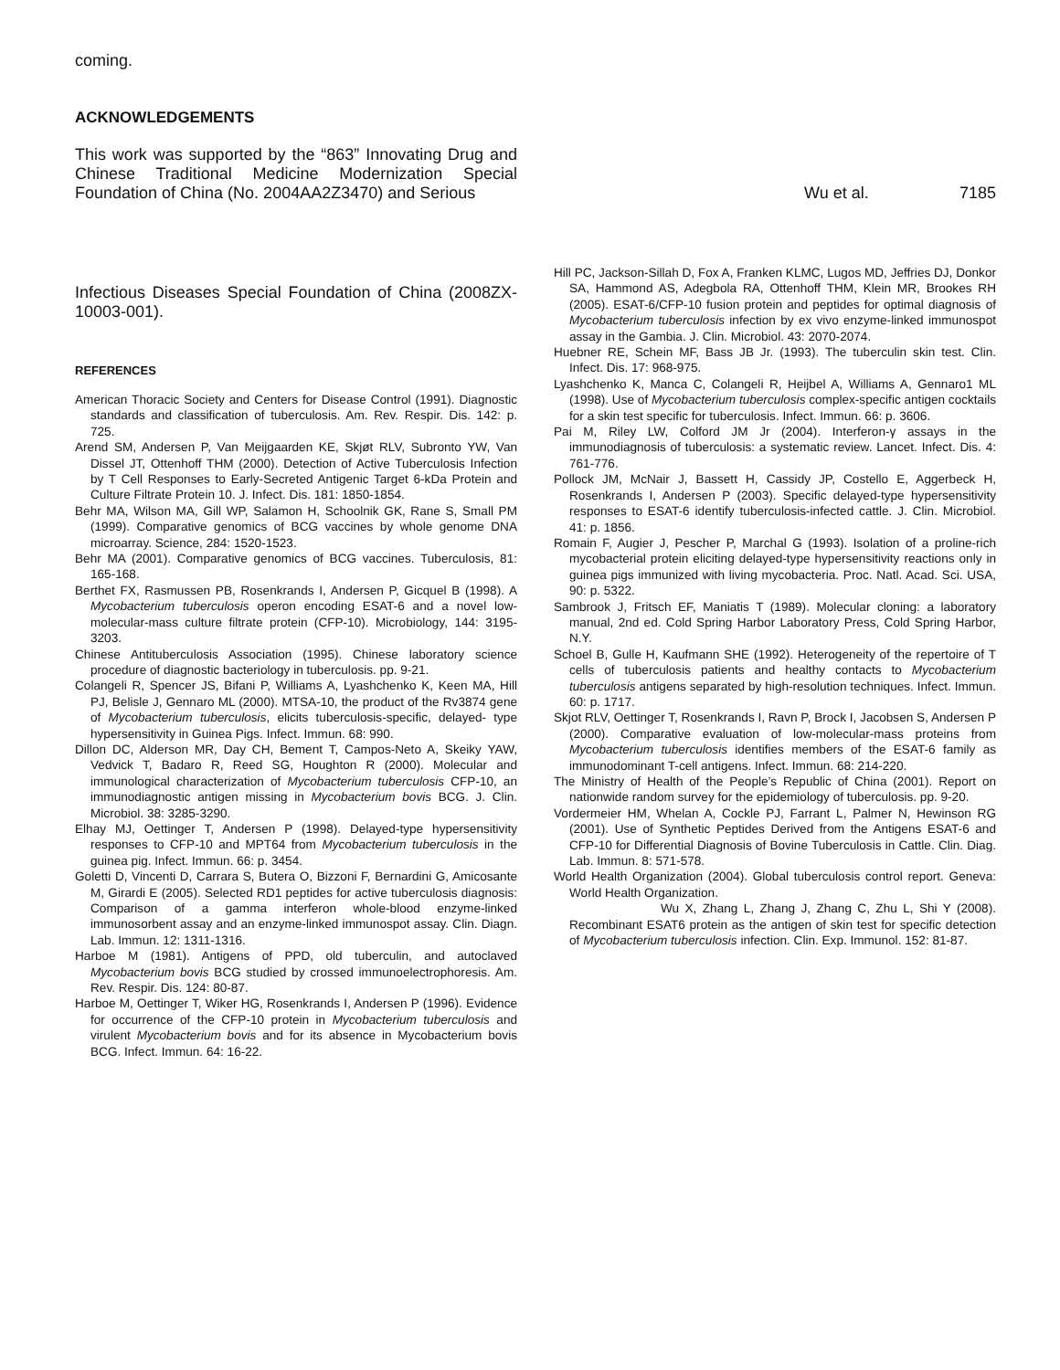coming.
ACKNOWLEDGEMENTS
This work was supported by the “863” Innovating Drug and Chinese Traditional Medicine Modernization Special Foundation of China (No. 2004AA2Z3470) and Serious
Wu et al. 7185
Infectious Diseases Special Foundation of China (2008ZX-10003-001).
REFERENCES
American Thoracic Society and Centers for Disease Control (1991). Diagnostic standards and classification of tuberculosis. Am. Rev. Respir. Dis. 142: p. 725.
Arend SM, Andersen P, Van Meijgaarden KE, Skjøt RLV, Subronto YW, Van Dissel JT, Ottenhoff THM (2000). Detection of Active Tuberculosis Infection by T Cell Responses to Early-Secreted Antigenic Target 6-kDa Protein and Culture Filtrate Protein 10. J. Infect. Dis. 181: 1850-1854.
Behr MA, Wilson MA, Gill WP, Salamon H, Schoolnik GK, Rane S, Small PM (1999). Comparative genomics of BCG vaccines by whole genome DNA microarray. Science, 284: 1520-1523.
Behr MA (2001). Comparative genomics of BCG vaccines. Tuberculosis, 81: 165-168.
Berthet FX, Rasmussen PB, Rosenkrands I, Andersen P, Gicquel B (1998). A Mycobacterium tuberculosis operon encoding ESAT-6 and a novel low-molecular-mass culture filtrate protein (CFP-10). Microbiology, 144: 3195-3203.
Chinese Antituberculosis Association (1995). Chinese laboratory science procedure of diagnostic bacteriology in tuberculosis. pp. 9-21.
Colangeli R, Spencer JS, Bifani P, Williams A, Lyashchenko K, Keen MA, Hill PJ, Belisle J, Gennaro ML (2000). MTSA-10, the product of the Rv3874 gene of Mycobacterium tuberculosis, elicits tuberculosis-specific, delayed- type hypersensitivity in Guinea Pigs. Infect. Immun. 68: 990.
Dillon DC, Alderson MR, Day CH, Bement T, Campos-Neto A, Skeiky YAW, Vedvick T, Badaro R, Reed SG, Houghton R (2000). Molecular and immunological characterization of Mycobacterium tuberculosis CFP-10, an immunodiagnostic antigen missing in Mycobacterium bovis BCG. J. Clin. Microbiol. 38: 3285-3290.
Elhay MJ, Oettinger T, Andersen P (1998). Delayed-type hypersensitivity responses to CFP-10 and MPT64 from Mycobacterium tuberculosis in the guinea pig. Infect. Immun. 66: p. 3454.
Goletti D, Vincenti D, Carrara S, Butera O, Bizzoni F, Bernardini G, Amicosante M, Girardi E (2005). Selected RD1 peptides for active tuberculosis diagnosis: Comparison of a gamma interferon whole-blood enzyme-linked immunosorbent assay and an enzyme-linked immunospot assay. Clin. Diagn. Lab. Immun. 12: 1311-1316.
Harboe M (1981). Antigens of PPD, old tuberculin, and autoclaved Mycobacterium bovis BCG studied by crossed immunoelectrophoresis. Am. Rev. Respir. Dis. 124: 80-87.
Harboe M, Oettinger T, Wiker HG, Rosenkrands I, Andersen P (1996). Evidence for occurrence of the CFP-10 protein in Mycobacterium tuberculosis and virulent Mycobacterium bovis and for its absence in Mycobacterium bovis BCG. Infect. Immun. 64: 16-22.
Hill PC, Jackson-Sillah D, Fox A, Franken KLMC, Lugos MD, Jeffries DJ, Donkor SA, Hammond AS, Adegbola RA, Ottenhoff THM, Klein MR, Brookes RH (2005). ESAT-6/CFP-10 fusion protein and peptides for optimal diagnosis of Mycobacterium tuberculosis infection by ex vivo enzyme-linked immunospot assay in the Gambia. J. Clin. Microbiol. 43: 2070-2074.
Huebner RE, Schein MF, Bass JB Jr. (1993). The tuberculin skin test. Clin. Infect. Dis. 17: 968-975.
Lyashchenko K, Manca C, Colangeli R, Heijbel A, Williams A, Gennaro1 ML (1998). Use of Mycobacterium tuberculosis complex-specific antigen cocktails for a skin test specific for tuberculosis. Infect. Immun. 66: p. 3606.
Pai M, Riley LW, Colford JM Jr (2004). Interferon-γ assays in the immunodiagnosis of tuberculosis: a systematic review. Lancet. Infect. Dis. 4: 761-776.
Pollock JM, McNair J, Bassett H, Cassidy JP, Costello E, Aggerbeck H, Rosenkrands I, Andersen P (2003). Specific delayed-type hypersensitivity responses to ESAT-6 identify tuberculosis-infected cattle. J. Clin. Microbiol. 41: p. 1856.
Romain F, Augier J, Pescher P, Marchal G (1993). Isolation of a proline-rich mycobacterial protein eliciting delayed-type hypersensitivity reactions only in guinea pigs immunized with living mycobacteria. Proc. Natl. Acad. Sci. USA, 90: p. 5322.
Sambrook J, Fritsch EF, Maniatis T (1989). Molecular cloning: a laboratory manual, 2nd ed. Cold Spring Harbor Laboratory Press, Cold Spring Harbor, N.Y.
Schoel B, Gulle H, Kaufmann SHE (1992). Heterogeneity of the repertoire of T cells of tuberculosis patients and healthy contacts to Mycobacterium tuberculosis antigens separated by high-resolution techniques. Infect. Immun. 60: p. 1717.
Skjot RLV, Oettinger T, Rosenkrands I, Ravn P, Brock I, Jacobsen S, Andersen P (2000). Comparative evaluation of low-molecular-mass proteins from Mycobacterium tuberculosis identifies members of the ESAT-6 family as immunodominant T-cell antigens. Infect. Immun. 68: 214-220.
The Ministry of Health of the People’s Republic of China (2001). Report on nationwide random survey for the epidemiology of tuberculosis. pp. 9-20.
Vordermeier HM, Whelan A, Cockle PJ, Farrant L, Palmer N, Hewinson RG (2001). Use of Synthetic Peptides Derived from the Antigens ESAT-6 and CFP-10 for Differential Diagnosis of Bovine Tuberculosis in Cattle. Clin. Diag. Lab. Immun. 8: 571-578.
World Health Organization (2004). Global tuberculosis control report. Geneva: World Health Organization.
Wu X, Zhang L, Zhang J, Zhang C, Zhu L, Shi Y (2008). Recombinant ESAT6 protein as the antigen of skin test for specific detection of Mycobacterium tuberculosis infection. Clin. Exp. Immunol. 152: 81-87.